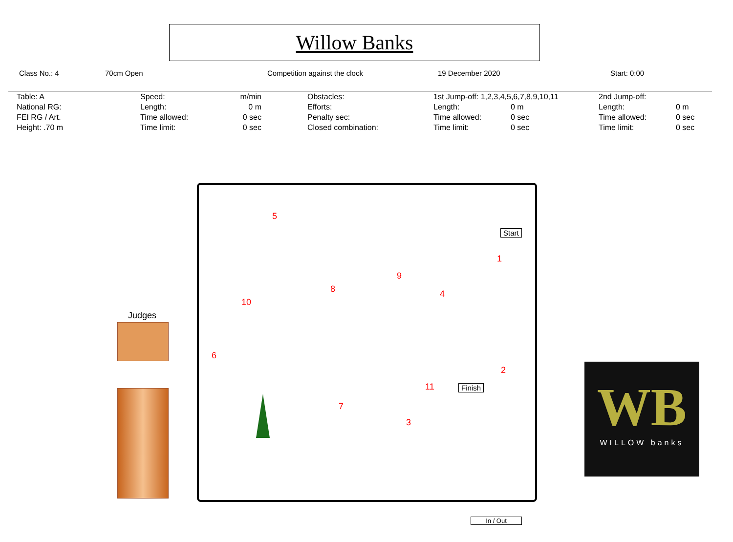Willow Banks
Class No.: 4 70cm Open Competition against the clock 19 December 2020 Start: 0:00
| Table: A | Speed: | m/min | Obstacles: | 1st Jump-off: 1,2,3,4,5,6,7,8,9,10,11 | | 2nd Jump-off: | |
| National RG: | Length: | 0 m | Efforts: | Length: | 0 m | Length: | 0 m |
| FEI RG / Art. | Time allowed: | 0 sec | Penalty sec: | Time allowed: | 0 sec | Time allowed: | 0 sec |
| Height: .70 m | Time limit: | 0 sec | Closed combination: | Time limit: | 0 sec | Time limit: | 0 sec |
5
1
8
9
4
10
6
2
11
7
3
Start
Finish
In / Out
Judges
WB
WILLOW banks